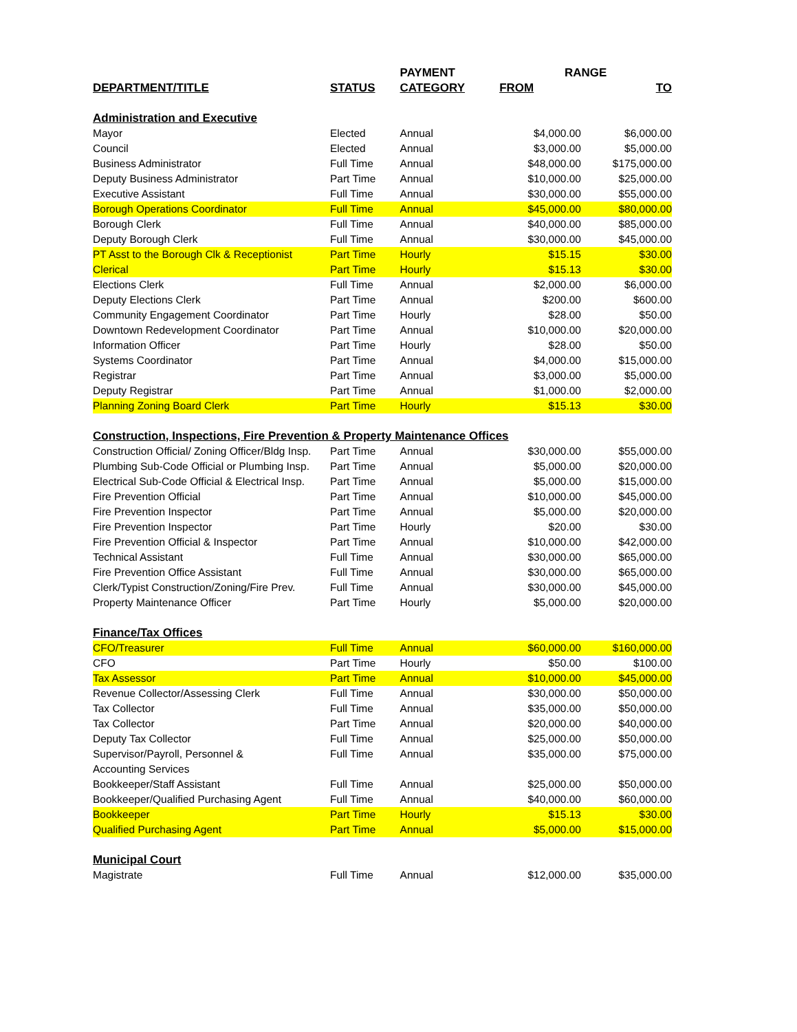| | | PAYMENT | RANGE | |
| DEPARTMENT/TITLE | STATUS | CATEGORY | FROM | TO |
| Administration and Executive | | | | |
| Mayor | Elected | Annual | $4,000.00 | $6,000.00 |
| Council | Elected | Annual | $3,000.00 | $5,000.00 |
| Business Administrator | Full Time | Annual | $48,000.00 | $175,000.00 |
| Deputy Business Administrator | Part Time | Annual | $10,000.00 | $25,000.00 |
| Executive Assistant | Full Time | Annual | $30,000.00 | $55,000.00 |
| Borough Operations Coordinator | Full Time | Annual | $45,000.00 | $80,000.00 |
| Borough Clerk | Full Time | Annual | $40,000.00 | $85,000.00 |
| Deputy Borough Clerk | Full Time | Annual | $30,000.00 | $45,000.00 |
| PT Asst to the Borough Clk & Receptionist | Part Time | Hourly | $15.15 | $30.00 |
| Clerical | Part Time | Hourly | $15.13 | $30.00 |
| Elections Clerk | Full Time | Annual | $2,000.00 | $6,000.00 |
| Deputy Elections Clerk | Part Time | Annual | $200.00 | $600.00 |
| Community Engagement Coordinator | Part Time | Hourly | $28.00 | $50.00 |
| Downtown Redevelopment Coordinator | Part Time | Annual | $10,000.00 | $20,000.00 |
| Information Officer | Part Time | Hourly | $28.00 | $50.00 |
| Systems Coordinator | Part Time | Annual | $4,000.00 | $15,000.00 |
| Registrar | Part Time | Annual | $3,000.00 | $5,000.00 |
| Deputy Registrar | Part Time | Annual | $1,000.00 | $2,000.00 |
| Planning Zoning Board Clerk | Part Time | Hourly | $15.13 | $30.00 |
| Construction, Inspections, Fire Prevention & Property Maintenance Offices | | | | |
| Construction Official/ Zoning Officer/Bldg Insp. | Part Time | Annual | $30,000.00 | $55,000.00 |
| Plumbing Sub-Code Official or Plumbing Insp. | Part Time | Annual | $5,000.00 | $20,000.00 |
| Electrical Sub-Code Official & Electrical Insp. | Part Time | Annual | $5,000.00 | $15,000.00 |
| Fire Prevention Official | Part Time | Annual | $10,000.00 | $45,000.00 |
| Fire Prevention Inspector | Part Time | Annual | $5,000.00 | $20,000.00 |
| Fire Prevention Inspector | Part Time | Hourly | $20.00 | $30.00 |
| Fire Prevention Official & Inspector | Part Time | Annual | $10,000.00 | $42,000.00 |
| Technical Assistant | Full Time | Annual | $30,000.00 | $65,000.00 |
| Fire Prevention Office Assistant | Full Time | Annual | $30,000.00 | $65,000.00 |
| Clerk/Typist Construction/Zoning/Fire Prev. | Full Time | Annual | $30,000.00 | $45,000.00 |
| Property Maintenance Officer | Part Time | Hourly | $5,000.00 | $20,000.00 |
| Finance/Tax Offices | | | | |
| CFO/Treasurer | Full Time | Annual | $60,000.00 | $160,000.00 |
| CFO | Part Time | Hourly | $50.00 | $100.00 |
| Tax Assessor | Part Time | Annual | $10,000.00 | $45,000.00 |
| Revenue Collector/Assessing Clerk | Full Time | Annual | $30,000.00 | $50,000.00 |
| Tax Collector | Full Time | Annual | $35,000.00 | $50,000.00 |
| Tax Collector | Part Time | Annual | $20,000.00 | $40,000.00 |
| Deputy Tax Collector | Full Time | Annual | $25,000.00 | $50,000.00 |
| Supervisor/Payroll, Personnel & | Full Time | Annual | $35,000.00 | $75,000.00 |
| Accounting Services | | | | |
| Bookkeeper/Staff Assistant | Full Time | Annual | $25,000.00 | $50,000.00 |
| Bookkeeper/Qualified Purchasing Agent | Full Time | Annual | $40,000.00 | $60,000.00 |
| Bookkeeper | Part Time | Hourly | $15.13 | $30.00 |
| Qualified Purchasing Agent | Part Time | Annual | $5,000.00 | $15,000.00 |
| Municipal Court | | | | |
| Magistrate | Full Time | Annual | $12,000.00 | $35,000.00 |